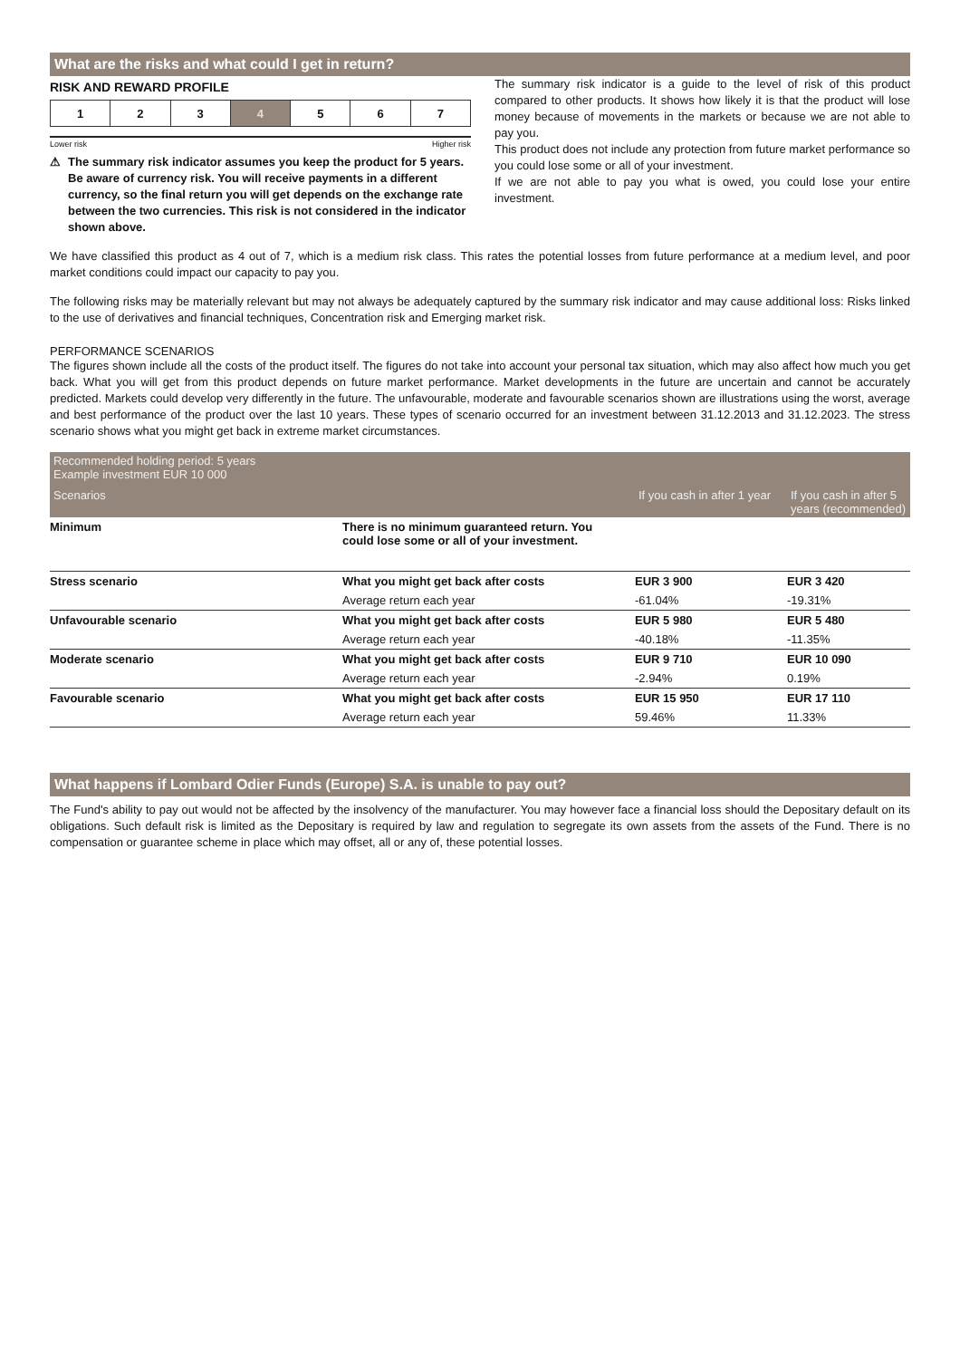What are the risks and what could I get in return?
RISK AND REWARD PROFILE
| 1 | 2 | 3 | 4 | 5 | 6 | 7 |
Lower risk Higher risk
⚠ The summary risk indicator assumes you keep the product for 5 years. Be aware of currency risk. You will receive payments in a different currency, so the final return you will get depends on the exchange rate between the two currencies. This risk is not considered in the indicator shown above.
The summary risk indicator is a guide to the level of risk of this product compared to other products. It shows how likely it is that the product will lose money because of movements in the markets or because we are not able to pay you.
This product does not include any protection from future market performance so you could lose some or all of your investment.
If we are not able to pay you what is owed, you could lose your entire investment.
We have classified this product as 4 out of 7, which is a medium risk class. This rates the potential losses from future performance at a medium level, and poor market conditions could impact our capacity to pay you.
The following risks may be materially relevant but may not always be adequately captured by the summary risk indicator and may cause additional loss: Risks linked to the use of derivatives and financial techniques, Concentration risk and Emerging market risk.
PERFORMANCE SCENARIOS
The figures shown include all the costs of the product itself. The figures do not take into account your personal tax situation, which may also affect how much you get back. What you will get from this product depends on future market performance. Market developments in the future are uncertain and cannot be accurately predicted. Markets could develop very differently in the future. The unfavourable, moderate and favourable scenarios shown are illustrations using the worst, average and best performance of the product over the last 10 years. These types of scenario occurred for an investment between 31.12.2013 and 31.12.2023. The stress scenario shows what you might get back in extreme market circumstances.
| Recommended holding period: 5 years Example investment EUR 10 000 | | | |
| --- | --- | --- | --- |
| Scenarios | | If you cash in after 1 year | If you cash in after 5 years (recommended) |
| Minimum | There is no minimum guaranteed return. You could lose some or all of your investment. | | |
| Stress scenario | What you might get back after costs | EUR 3 900 | EUR 3 420 |
| | Average return each year | -61.04% | -19.31% |
| Unfavourable scenario | What you might get back after costs | EUR 5 980 | EUR 5 480 |
| | Average return each year | -40.18% | -11.35% |
| Moderate scenario | What you might get back after costs | EUR 9 710 | EUR 10 090 |
| | Average return each year | -2.94% | 0.19% |
| Favourable scenario | What you might get back after costs | EUR 15 950 | EUR 17 110 |
| | Average return each year | 59.46% | 11.33% |
What happens if Lombard Odier Funds (Europe) S.A. is unable to pay out?
The Fund's ability to pay out would not be affected by the insolvency of the manufacturer. You may however face a financial loss should the Depositary default on its obligations. Such default risk is limited as the Depositary is required by law and regulation to segregate its own assets from the assets of the Fund. There is no compensation or guarantee scheme in place which may offset, all or any of, these potential losses.